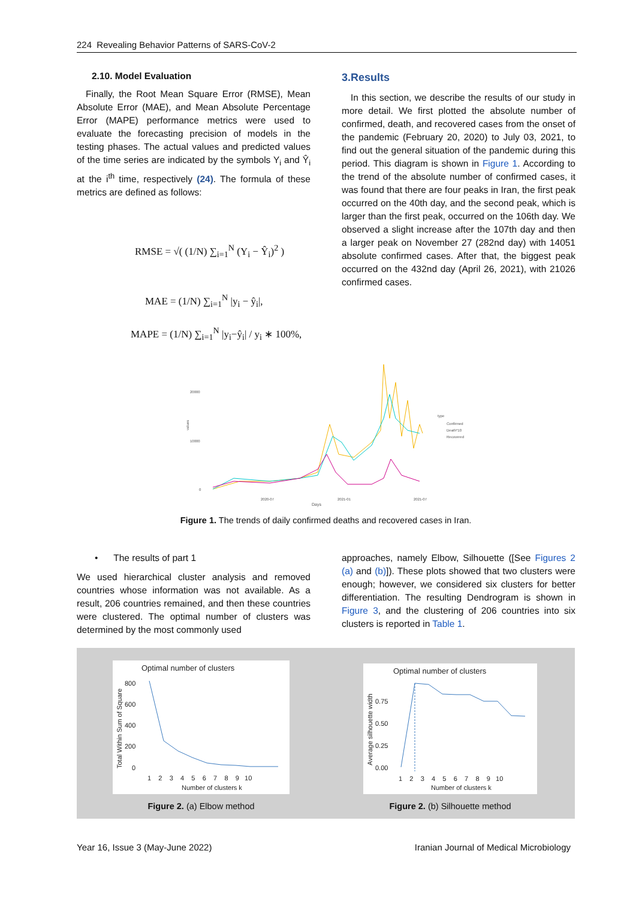224 Revealing Behavior Patterns of SARS-CoV-2
2.10. Model Evaluation
Finally, the Root Mean Square Error (RMSE), Mean Absolute Error (MAE), and Mean Absolute Percentage Error (MAPE) performance metrics were used to evaluate the forecasting precision of models in the testing phases. The actual values and predicted values of the time series are indicated by the symbols Y<sub>i</sub> and Ŷ<sub>i</sub> at the i<sup>th</sup> time, respectively (24). The formula of these metrics are defined as follows:
RMSE = √( (1/N) ∑<sub>i=1</sub><sup>N</sup> (Y<sub>i</sub> − Ŷ<sub>i</sub>)<sup>2</sup> )
MAE = (1/N) ∑<sub>i=1</sub><sup>N</sup> |y<sub>i</sub> − ŷ<sub>i</sub>|,
MAPE = (1/N) ∑<sub>i=1</sub><sup>N</sup> |y<sub>i</sub>−ŷ<sub>i</sub>| / y<sub>i</sub> ∗ 100%,
3.Results
In this section, we describe the results of our study in more detail. We first plotted the absolute number of confirmed, death, and recovered cases from the onset of the pandemic (February 20, 2020) to July 03, 2021, to find out the general situation of the pandemic during this period. This diagram is shown in Figure 1. According to the trend of the absolute number of confirmed cases, it was found that there are four peaks in Iran, the first peak occurred on the 40th day, and the second peak, which is larger than the first peak, occurred on the 106th day. We observed a slight increase after the 107th day and then a larger peak on November 27 (282nd day) with 14051 absolute confirmed cases. After that, the biggest peak occurred on the 432nd day (April 26, 2021), with 21026 confirmed cases.
20000
10000
0
values
2020-07
2021-01
2021-07
Days
type
Confirmed
Death*10
Recovered
Figure 1. The trends of daily confirmed deaths and recovered cases in Iran.
• The results of part 1
We used hierarchical cluster analysis and removed countries whose information was not available. As a result, 206 countries remained, and then these countries were clustered. The optimal number of clusters was determined by the most commonly used
approaches, namely Elbow, Silhouette ([See Figures 2 (a) and (b)]). These plots showed that two clusters were enough; however, we considered six clusters for better differentiation. The resulting Dendrogram is shown in Figure 3, and the clustering of 206 countries into six clusters is reported in Table 1.
Optimal number of clusters
800
600
400
200
0
1 2 3 4 5 6 7 8 9 10
Number of clusters k
Total Within Sum of Square
Optimal number of clusters
0.75
0.50
0.25
0.00
1 2 3 4 5 6 7 8 9 10
Number of clusters k
Average silhouette width
Figure 2. (a) Elbow method Figure 2. (b) Silhouette method
Year 16, Issue 3 (May-June 2022)
Iranian Journal of Medical Microbiology